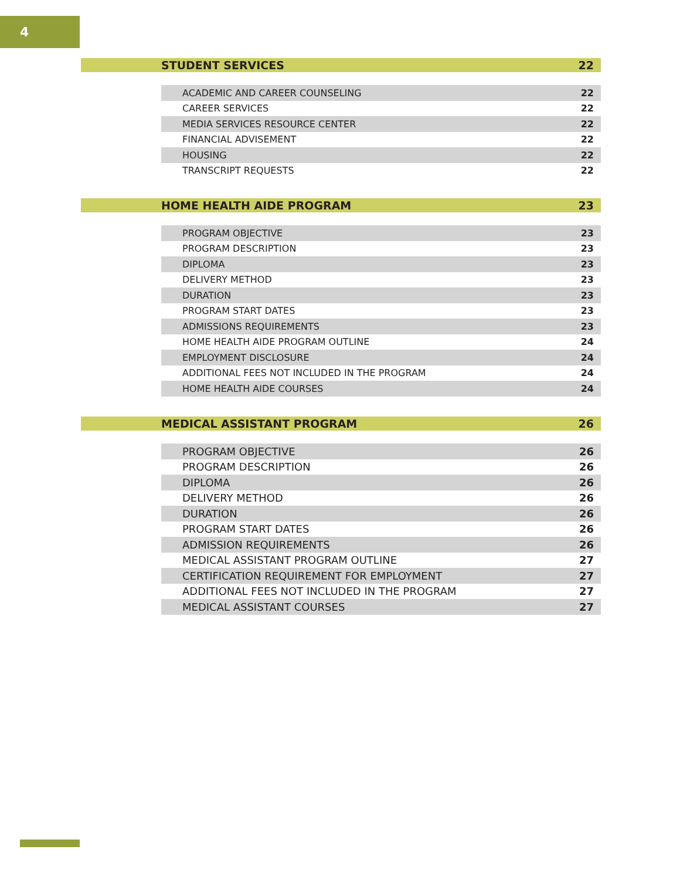4
STUDENT SERVICES 22
| ACADEMIC AND CAREER COUNSELING | 22 |
| CAREER SERVICES | 22 |
| MEDIA SERVICES RESOURCE CENTER | 22 |
| FINANCIAL ADVISEMENT | 22 |
| HOUSING | 22 |
| TRANSCRIPT REQUESTS | 22 |
HOME HEALTH AIDE PROGRAM 23
| PROGRAM OBJECTIVE | 23 |
| PROGRAM DESCRIPTION | 23 |
| DIPLOMA | 23 |
| DELIVERY METHOD | 23 |
| DURATION | 23 |
| PROGRAM START DATES | 23 |
| ADMISSIONS REQUIREMENTS | 23 |
| HOME HEALTH AIDE PROGRAM OUTLINE | 24 |
| EMPLOYMENT DISCLOSURE | 24 |
| ADDITIONAL FEES NOT INCLUDED IN THE PROGRAM | 24 |
| HOME HEALTH AIDE COURSES | 24 |
MEDICAL ASSISTANT PROGRAM 26
| PROGRAM OBJECTIVE | 26 |
| PROGRAM DESCRIPTION | 26 |
| DIPLOMA | 26 |
| DELIVERY METHOD | 26 |
| DURATION | 26 |
| PROGRAM START DATES | 26 |
| ADMISSION REQUIREMENTS | 26 |
| MEDICAL ASSISTANT PROGRAM OUTLINE | 27 |
| CERTIFICATION REQUIREMENT FOR EMPLOYMENT | 27 |
| ADDITIONAL FEES NOT INCLUDED IN THE PROGRAM | 27 |
| MEDICAL ASSISTANT COURSES | 27 |